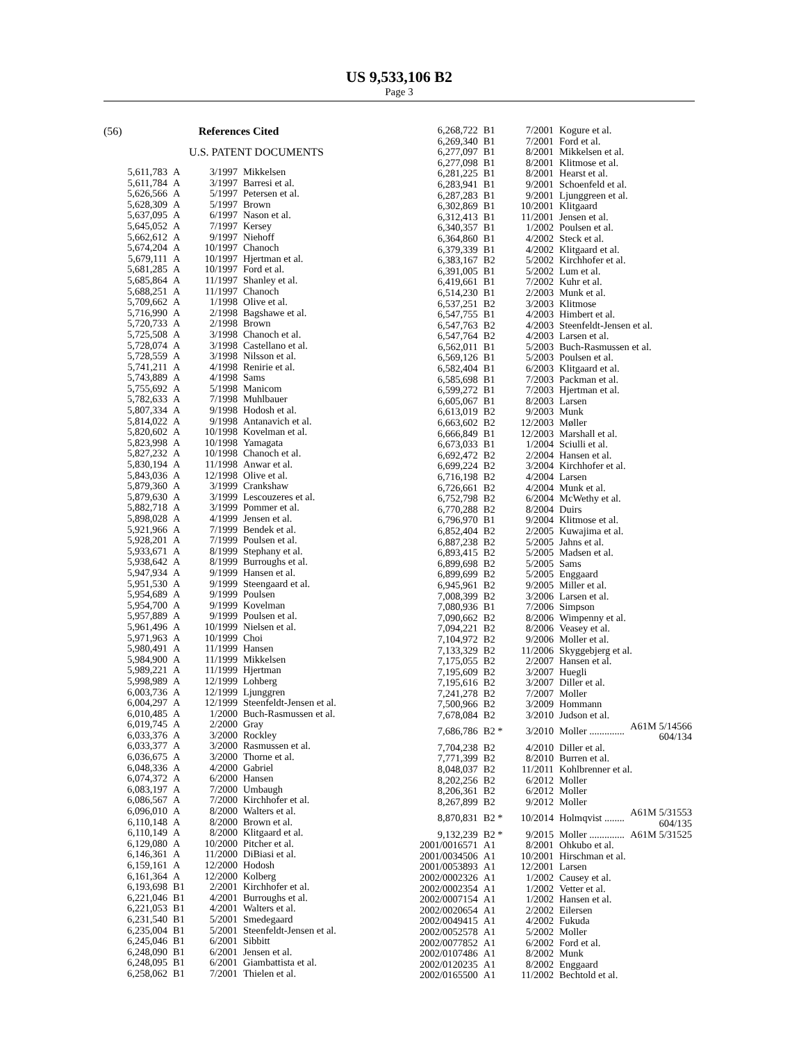US 9,533,106 B2
Page 3
(56) References Cited
U.S. PATENT DOCUMENTS
| 5,611,783 | A | 3/1997 | Mikkelsen |
| 5,611,784 | A | 3/1997 | Barresi et al. |
| 5,626,566 | A | 5/1997 | Petersen et al. |
| 5,628,309 | A | 5/1997 | Brown |
| 5,637,095 | A | 6/1997 | Nason et al. |
| 5,645,052 | A | 7/1997 | Kersey |
| 5,662,612 | A | 9/1997 | Niehoff |
| 5,674,204 | A | 10/1997 | Chanoch |
| 5,679,111 | A | 10/1997 | Hjertman et al. |
| 5,681,285 | A | 10/1997 | Ford et al. |
| 5,685,864 | A | 11/1997 | Shanley et al. |
| 5,688,251 | A | 11/1997 | Chanoch |
| 5,709,662 | A | 1/1998 | Olive et al. |
| 5,716,990 | A | 2/1998 | Bagshawe et al. |
| 5,720,733 | A | 2/1998 | Brown |
| 5,725,508 | A | 3/1998 | Chanoch et al. |
| 5,728,074 | A | 3/1998 | Castellano et al. |
| 5,728,559 | A | 3/1998 | Nilsson et al. |
| 5,741,211 | A | 4/1998 | Renirie et al. |
| 5,743,889 | A | 4/1998 | Sams |
| 5,755,692 | A | 5/1998 | Manicom |
| 5,782,633 | A | 7/1998 | Muhlbauer |
| 5,807,334 | A | 9/1998 | Hodosh et al. |
| 5,814,022 | A | 9/1998 | Antanavich et al. |
| 5,820,602 | A | 10/1998 | Kovelman et al. |
| 5,823,998 | A | 10/1998 | Yamagata |
| 5,827,232 | A | 10/1998 | Chanoch et al. |
| 5,830,194 | A | 11/1998 | Anwar et al. |
| 5,843,036 | A | 12/1998 | Olive et al. |
| 5,879,360 | A | 3/1999 | Crankshaw |
| 5,879,630 | A | 3/1999 | Lescouzeres et al. |
| 5,882,718 | A | 3/1999 | Pommer et al. |
| 5,898,028 | A | 4/1999 | Jensen et al. |
| 5,921,966 | A | 7/1999 | Bendek et al. |
| 5,928,201 | A | 7/1999 | Poulsen et al. |
| 5,933,671 | A | 8/1999 | Stephany et al. |
| 5,938,642 | A | 8/1999 | Burroughs et al. |
| 5,947,934 | A | 9/1999 | Hansen et al. |
| 5,951,530 | A | 9/1999 | Steengaard et al. |
| 5,954,689 | A | 9/1999 | Poulsen |
| 5,954,700 | A | 9/1999 | Kovelman |
| 5,957,889 | A | 9/1999 | Poulsen et al. |
| 5,961,496 | A | 10/1999 | Nielsen et al. |
| 5,971,963 | A | 10/1999 | Choi |
| 5,980,491 | A | 11/1999 | Hansen |
| 5,984,900 | A | 11/1999 | Mikkelsen |
| 5,989,221 | A | 11/1999 | Hjertman |
| 5,998,989 | A | 12/1999 | Lohberg |
| 6,003,736 | A | 12/1999 | Ljunggren |
| 6,004,297 | A | 12/1999 | Steenfeldt-Jensen et al. |
| 6,010,485 | A | 1/2000 | Buch-Rasmussen et al. |
| 6,019,745 | A | 2/2000 | Gray |
| 6,033,376 | A | 3/2000 | Rockley |
| 6,033,377 | A | 3/2000 | Rasmussen et al. |
| 6,036,675 | A | 3/2000 | Thorne et al. |
| 6,048,336 | A | 4/2000 | Gabriel |
| 6,074,372 | A | 6/2000 | Hansen |
| 6,083,197 | A | 7/2000 | Umbaugh |
| 6,086,567 | A | 7/2000 | Kirchhofer et al. |
| 6,096,010 | A | 8/2000 | Walters et al. |
| 6,110,148 | A | 8/2000 | Brown et al. |
| 6,110,149 | A | 8/2000 | Klitgaard et al. |
| 6,129,080 | A | 10/2000 | Pitcher et al. |
| 6,146,361 | A | 11/2000 | DiBiasi et al. |
| 6,159,161 | A | 12/2000 | Hodosh |
| 6,161,364 | A | 12/2000 | Kolberg |
| 6,193,698 | B1 | 2/2001 | Kirchhofer et al. |
| 6,221,046 | B1 | 4/2001 | Burroughs et al. |
| 6,221,053 | B1 | 4/2001 | Walters et al. |
| 6,231,540 | B1 | 5/2001 | Smedegaard |
| 6,235,004 | B1 | 5/2001 | Steenfeldt-Jensen et al. |
| 6,245,046 | B1 | 6/2001 | Sibbitt |
| 6,248,090 | B1 | 6/2001 | Jensen et al. |
| 6,248,095 | B1 | 6/2001 | Giambattista et al. |
| 6,258,062 | B1 | 7/2001 | Thielen et al. |
| 6,268,722 | B1 | 7/2001 | Kogure et al. | |
| 6,269,340 | B1 | 7/2001 | Ford et al. | |
| 6,277,097 | B1 | 8/2001 | Mikkelsen et al. | |
| 6,277,098 | B1 | 8/2001 | Klitmose et al. | |
| 6,281,225 | B1 | 8/2001 | Hearst et al. | |
| 6,283,941 | B1 | 9/2001 | Schoenfeld et al. | |
| 6,287,283 | B1 | 9/2001 | Ljunggreen et al. | |
| 6,302,869 | B1 | 10/2001 | Klitgaard | |
| 6,312,413 | B1 | 11/2001 | Jensen et al. | |
| 6,340,357 | B1 | 1/2002 | Poulsen et al. | |
| 6,364,860 | B1 | 4/2002 | Steck et al. | |
| 6,379,339 | B1 | 4/2002 | Klitgaard et al. | |
| 6,383,167 | B2 | 5/2002 | Kirchhofer et al. | |
| 6,391,005 | B1 | 5/2002 | Lum et al. | |
| 6,419,661 | B1 | 7/2002 | Kuhr et al. | |
| 6,514,230 | B1 | 2/2003 | Munk et al. | |
| 6,537,251 | B2 | 3/2003 | Klitmose | |
| 6,547,755 | B1 | 4/2003 | Himbert et al. | |
| 6,547,763 | B2 | 4/2003 | Steenfeldt-Jensen et al. | |
| 6,547,764 | B2 | 4/2003 | Larsen et al. | |
| 6,562,011 | B1 | 5/2003 | Buch-Rasmussen et al. | |
| 6,569,126 | B1 | 5/2003 | Poulsen et al. | |
| 6,582,404 | B1 | 6/2003 | Klitgaard et al. | |
| 6,585,698 | B1 | 7/2003 | Packman et al. | |
| 6,599,272 | B1 | 7/2003 | Hjertman et al. | |
| 6,605,067 | B1 | 8/2003 | Larsen | |
| 6,613,019 | B2 | 9/2003 | Munk | |
| 6,663,602 | B2 | 12/2003 | Møller | |
| 6,666,849 | B1 | 12/2003 | Marshall et al. | |
| 6,673,033 | B1 | 1/2004 | Sciulli et al. | |
| 6,692,472 | B2 | 2/2004 | Hansen et al. | |
| 6,699,224 | B2 | 3/2004 | Kirchhofer et al. | |
| 6,716,198 | B2 | 4/2004 | Larsen | |
| 6,726,661 | B2 | 4/2004 | Munk et al. | |
| 6,752,798 | B2 | 6/2004 | McWethy et al. | |
| 6,770,288 | B2 | 8/2004 | Duirs | |
| 6,796,970 | B1 | 9/2004 | Klitmose et al. | |
| 6,852,404 | B2 | 2/2005 | Kuwajima et al. | |
| 6,887,238 | B2 | 5/2005 | Jahns et al. | |
| 6,893,415 | B2 | 5/2005 | Madsen et al. | |
| 6,899,698 | B2 | 5/2005 | Sams | |
| 6,899,699 | B2 | 5/2005 | Enggaard | |
| 6,945,961 | B2 | 9/2005 | Miller et al. | |
| 7,008,399 | B2 | 3/2006 | Larsen et al. | |
| 7,080,936 | B1 | 7/2006 | Simpson | |
| 7,090,662 | B2 | 8/2006 | Wimpenny et al. | |
| 7,094,221 | B2 | 8/2006 | Veasey et al. | |
| 7,104,972 | B2 | 9/2006 | Moller et al. | |
| 7,133,329 | B2 | 11/2006 | Skyggebjerg et al. | |
| 7,175,055 | B2 | 2/2007 | Hansen et al. | |
| 7,195,609 | B2 | 3/2007 | Huegli | |
| 7,195,616 | B2 | 3/2007 | Diller et al. | |
| 7,241,278 | B2 | 7/2007 | Moller | |
| 7,500,966 | B2 | 3/2009 | Hommann | |
| 7,678,084 | B2 | 3/2010 | Judson et al. | |
| 7,686,786 | B2 * | 3/2010 | Moller .............. | A61M 5/14566 604/134 |
| 7,704,238 | B2 | 4/2010 | Diller et al. | |
| 7,771,399 | B2 | 8/2010 | Burren et al. | |
| 8,048,037 | B2 | 11/2011 | Kohlbrenner et al. | |
| 8,202,256 | B2 | 6/2012 | Moller | |
| 8,206,361 | B2 | 6/2012 | Moller | |
| 8,267,899 | B2 | 9/2012 | Moller | |
| 8,870,831 | B2 * | 10/2014 | Holmqvist ........ | A61M 5/31553 604/135 |
| 9,132,239 | B2 * | 9/2015 | Moller .............. | A61M 5/31525 |
| 2001/0016571 | A1 | 8/2001 | Ohkubo et al. | |
| 2001/0034506 | A1 | 10/2001 | Hirschman et al. | |
| 2001/0053893 | A1 | 12/2001 | Larsen | |
| 2002/0002326 | A1 | 1/2002 | Causey et al. | |
| 2002/0002354 | A1 | 1/2002 | Vetter et al. | |
| 2002/0007154 | A1 | 1/2002 | Hansen et al. | |
| 2002/0020654 | A1 | 2/2002 | Eilersen | |
| 2002/0049415 | A1 | 4/2002 | Fukuda | |
| 2002/0052578 | A1 | 5/2002 | Moller | |
| 2002/0077852 | A1 | 6/2002 | Ford et al. | |
| 2002/0107486 | A1 | 8/2002 | Munk | |
| 2002/0120235 | A1 | 8/2002 | Enggaard | |
| 2002/0165500 | A1 | 11/2002 | Bechtold et al. | |